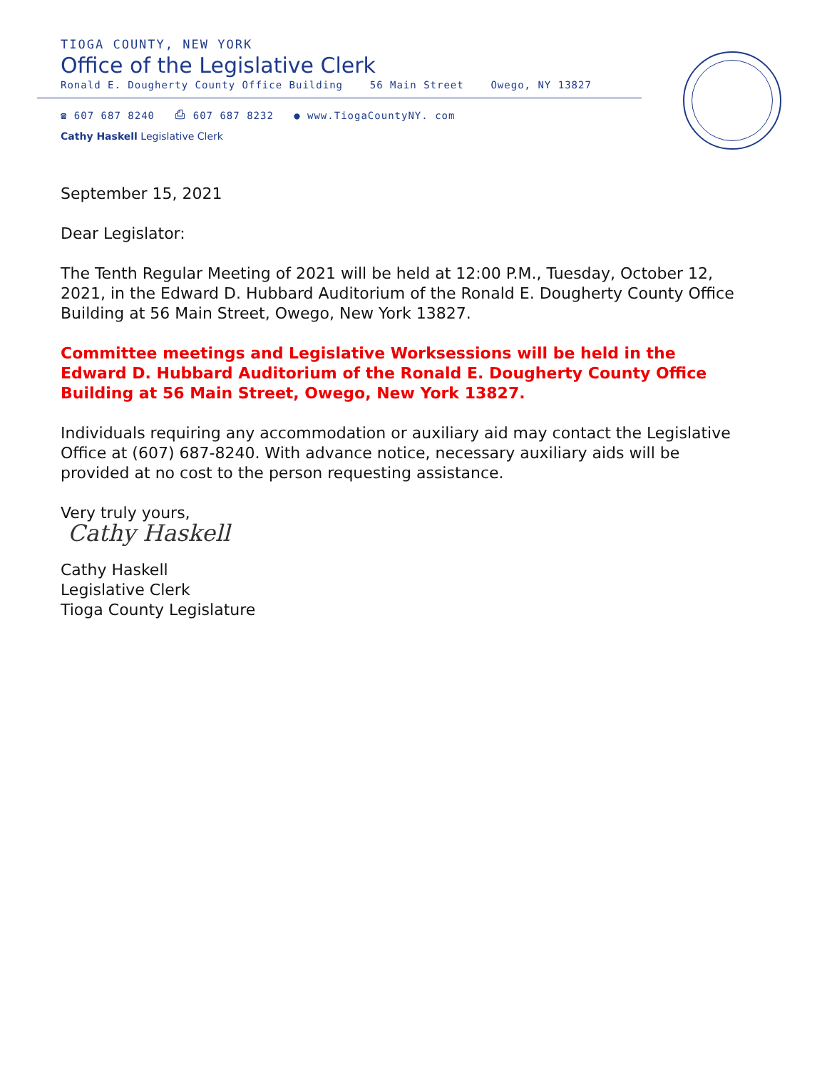TIOGA COUNTY, NEW YORK
Office of the Legislative Clerk
Ronald E. Dougherty County Office Building 56 Main Street Owego, NY 13827
☎ 607 687 8240 ⎙ 607 687 8232 ● www.TiogaCountyNY. com
Cathy Haskell Legislative Clerk
September 15, 2021
Dear Legislator:
The Tenth Regular Meeting of 2021 will be held at 12:00 P.M., Tuesday, October 12, 2021, in the Edward D. Hubbard Auditorium of the Ronald E. Dougherty County Office Building at 56 Main Street, Owego, New York 13827.
Committee meetings and Legislative Worksessions will be held in the Edward D. Hubbard Auditorium of the Ronald E. Dougherty County Office Building at 56 Main Street, Owego, New York 13827.
Individuals requiring any accommodation or auxiliary aid may contact the Legislative Office at (607) 687-8240. With advance notice, necessary auxiliary aids will be provided at no cost to the person requesting assistance.
Very truly yours,
Cathy Haskell
Cathy Haskell
Legislative Clerk
Tioga County Legislature